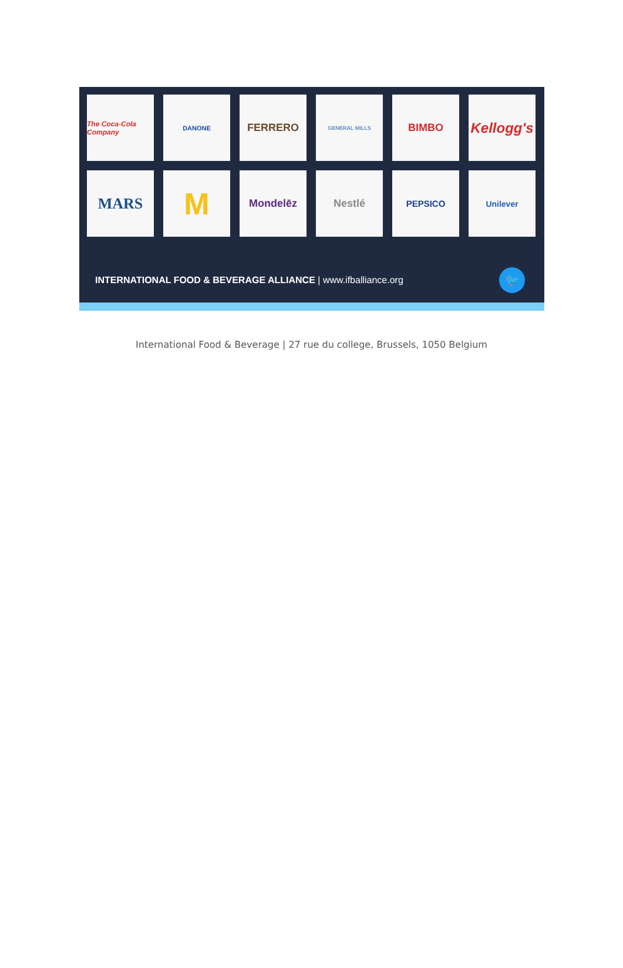The Coca-Cola Company
DANONE
FERRERO
GENERAL MILLS
BIMBO
Kellogg's
MARS
M
Mondelēz
Nestlé
PEPSICO
Unilever
INTERNATIONAL FOOD & BEVERAGE ALLIANCE | www.ifballiance.org
🐦
International Food & Beverage | 27 rue du college, Brussels, 1050 Belgium